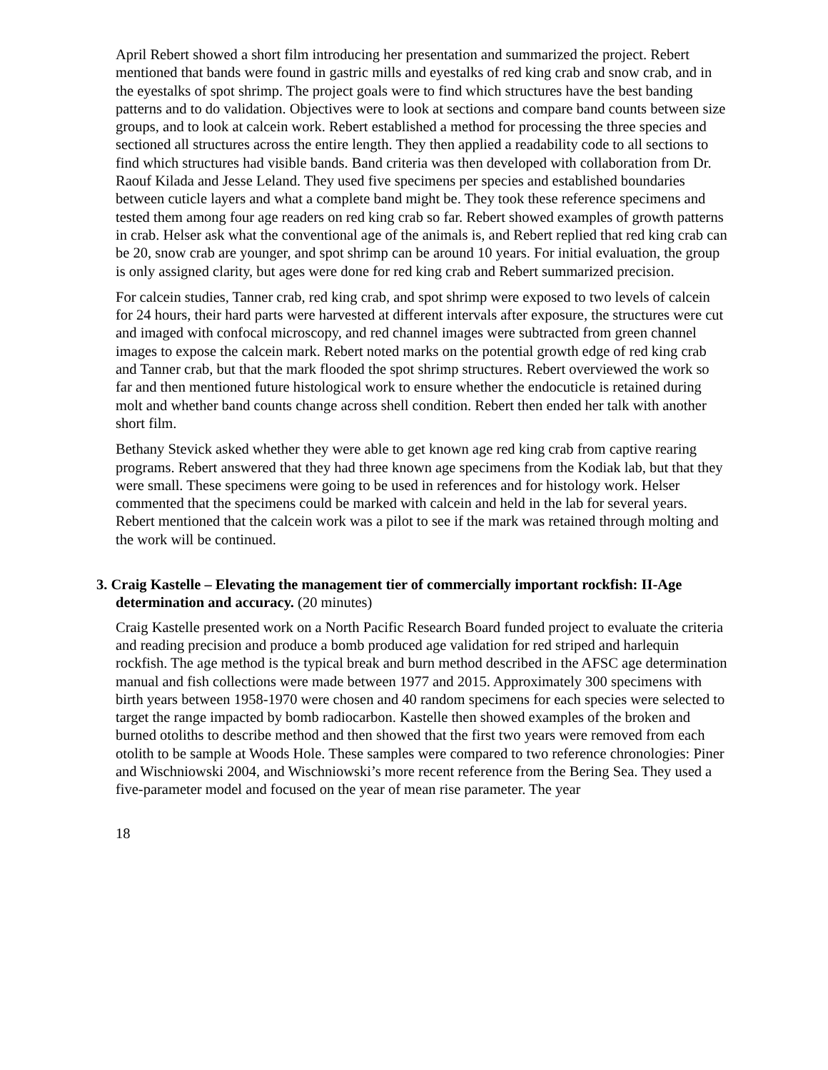April Rebert showed a short film introducing her presentation and summarized the project. Rebert mentioned that bands were found in gastric mills and eyestalks of red king crab and snow crab, and in the eyestalks of spot shrimp. The project goals were to find which structures have the best banding patterns and to do validation. Objectives were to look at sections and compare band counts between size groups, and to look at calcein work. Rebert established a method for processing the three species and sectioned all structures across the entire length. They then applied a readability code to all sections to find which structures had visible bands. Band criteria was then developed with collaboration from Dr. Raouf Kilada and Jesse Leland. They used five specimens per species and established boundaries between cuticle layers and what a complete band might be. They took these reference specimens and tested them among four age readers on red king crab so far. Rebert showed examples of growth patterns in crab. Helser ask what the conventional age of the animals is, and Rebert replied that red king crab can be 20, snow crab are younger, and spot shrimp can be around 10 years. For initial evaluation, the group is only assigned clarity, but ages were done for red king crab and Rebert summarized precision.
For calcein studies, Tanner crab, red king crab, and spot shrimp were exposed to two levels of calcein for 24 hours, their hard parts were harvested at different intervals after exposure, the structures were cut and imaged with confocal microscopy, and red channel images were subtracted from green channel images to expose the calcein mark. Rebert noted marks on the potential growth edge of red king crab and Tanner crab, but that the mark flooded the spot shrimp structures. Rebert overviewed the work so far and then mentioned future histological work to ensure whether the endocuticle is retained during molt and whether band counts change across shell condition. Rebert then ended her talk with another short film.
Bethany Stevick asked whether they were able to get known age red king crab from captive rearing programs. Rebert answered that they had three known age specimens from the Kodiak lab, but that they were small. These specimens were going to be used in references and for histology work. Helser commented that the specimens could be marked with calcein and held in the lab for several years. Rebert mentioned that the calcein work was a pilot to see if the mark was retained through molting and the work will be continued.
3. Craig Kastelle – Elevating the management tier of commercially important rockfish: II-Age determination and accuracy. (20 minutes)
Craig Kastelle presented work on a North Pacific Research Board funded project to evaluate the criteria and reading precision and produce a bomb produced age validation for red striped and harlequin rockfish. The age method is the typical break and burn method described in the AFSC age determination manual and fish collections were made between 1977 and 2015. Approximately 300 specimens with birth years between 1958-1970 were chosen and 40 random specimens for each species were selected to target the range impacted by bomb radiocarbon. Kastelle then showed examples of the broken and burned otoliths to describe method and then showed that the first two years were removed from each otolith to be sample at Woods Hole. These samples were compared to two reference chronologies: Piner and Wischniowski 2004, and Wischniowski’s more recent reference from the Bering Sea. They used a five-parameter model and focused on the year of mean rise parameter. The year
18